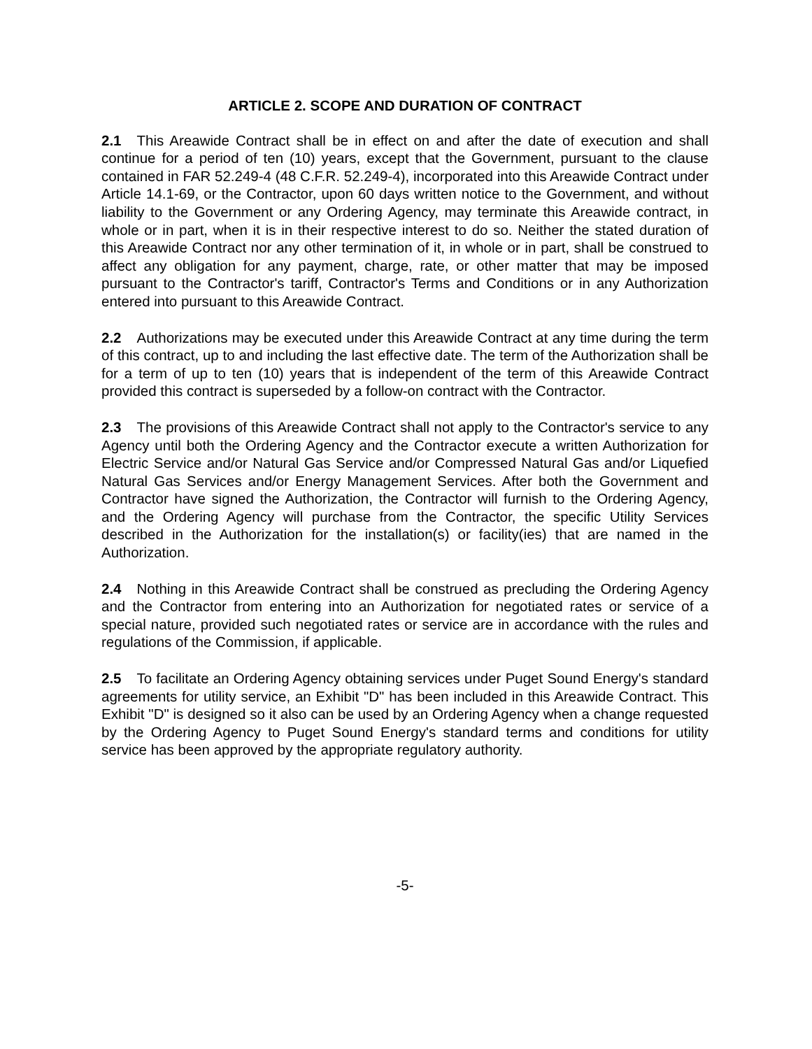ARTICLE 2. SCOPE AND DURATION OF CONTRACT
2.1 This Areawide Contract shall be in effect on and after the date of execution and shall continue for a period of ten (10) years, except that the Government, pursuant to the clause contained in FAR 52.249-4 (48 C.F.R. 52.249-4), incorporated into this Areawide Contract under Article 14.1-69, or the Contractor, upon 60 days written notice to the Government, and without liability to the Government or any Ordering Agency, may terminate this Areawide contract, in whole or in part, when it is in their respective interest to do so. Neither the stated duration of this Areawide Contract nor any other termination of it, in whole or in part, shall be construed to affect any obligation for any payment, charge, rate, or other matter that may be imposed pursuant to the Contractor's tariff, Contractor's Terms and Conditions or in any Authorization entered into pursuant to this Areawide Contract.
2.2 Authorizations may be executed under this Areawide Contract at any time during the term of this contract, up to and including the last effective date. The term of the Authorization shall be for a term of up to ten (10) years that is independent of the term of this Areawide Contract provided this contract is superseded by a follow-on contract with the Contractor.
2.3 The provisions of this Areawide Contract shall not apply to the Contractor's service to any Agency until both the Ordering Agency and the Contractor execute a written Authorization for Electric Service and/or Natural Gas Service and/or Compressed Natural Gas and/or Liquefied Natural Gas Services and/or Energy Management Services. After both the Government and Contractor have signed the Authorization, the Contractor will furnish to the Ordering Agency, and the Ordering Agency will purchase from the Contractor, the specific Utility Services described in the Authorization for the installation(s) or facility(ies) that are named in the Authorization.
2.4 Nothing in this Areawide Contract shall be construed as precluding the Ordering Agency and the Contractor from entering into an Authorization for negotiated rates or service of a special nature, provided such negotiated rates or service are in accordance with the rules and regulations of the Commission, if applicable.
2.5 To facilitate an Ordering Agency obtaining services under Puget Sound Energy's standard agreements for utility service, an Exhibit "D" has been included in this Areawide Contract. This Exhibit "D" is designed so it also can be used by an Ordering Agency when a change requested by the Ordering Agency to Puget Sound Energy's standard terms and conditions for utility service has been approved by the appropriate regulatory authority.
-5-